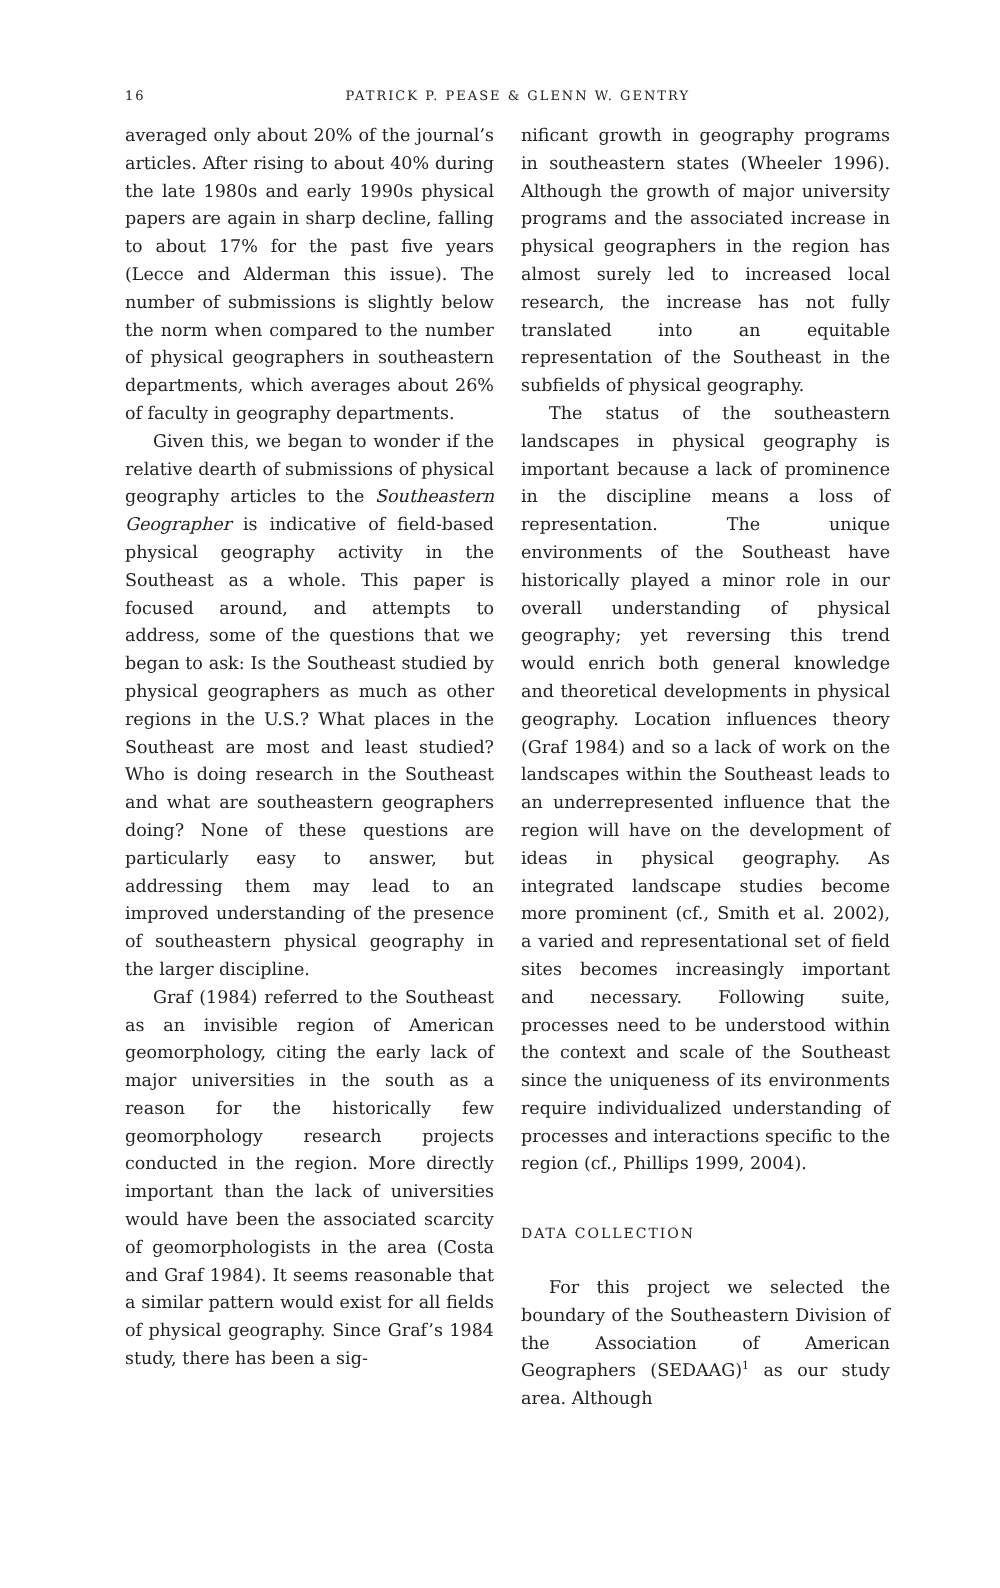16
PATRICK P. PEASE & GLENN W. GENTRY
averaged only about 20% of the journal’s articles. After rising to about 40% during the late 1980s and early 1990s physical papers are again in sharp decline, falling to about 17% for the past five years (Lecce and Alderman this issue). The number of submissions is slightly below the norm when compared to the number of physical geographers in southeastern departments, which averages about 26% of faculty in geography departments.
Given this, we began to wonder if the relative dearth of submissions of physical geography articles to the Southeastern Geographer is indicative of field-based physical geography activity in the Southeast as a whole. This paper is focused around, and attempts to address, some of the questions that we began to ask: Is the Southeast studied by physical geographers as much as other regions in the U.S.? What places in the Southeast are most and least studied? Who is doing research in the Southeast and what are southeastern geographers doing? None of these questions are particularly easy to answer, but addressing them may lead to an improved understanding of the presence of southeastern physical geography in the larger discipline.
Graf (1984) referred to the Southeast as an invisible region of American geomorphology, citing the early lack of major universities in the south as a reason for the historically few geomorphology research projects conducted in the region. More directly important than the lack of universities would have been the associated scarcity of geomorphologists in the area (Costa and Graf 1984). It seems reasonable that a similar pattern would exist for all fields of physical geography. Since Graf’s 1984 study, there has been a sig-
nificant growth in geography programs in southeastern states (Wheeler 1996). Although the growth of major university programs and the associated increase in physical geographers in the region has almost surely led to increased local research, the increase has not fully translated into an equitable representation of the Southeast in the subfields of physical geography.
The status of the southeastern landscapes in physical geography is important because a lack of prominence in the discipline means a loss of representation. The unique environments of the Southeast have historically played a minor role in our overall understanding of physical geography; yet reversing this trend would enrich both general knowledge and theoretical developments in physical geography. Location influences theory (Graf 1984) and so a lack of work on the landscapes within the Southeast leads to an underrepresented influence that the region will have on the development of ideas in physical geography. As integrated landscape studies become more prominent (cf., Smith et al. 2002), a varied and representational set of field sites becomes increasingly important and necessary. Following suite, processes need to be understood within the context and scale of the Southeast since the uniqueness of its environments require individualized understanding of processes and interactions specific to the region (cf., Phillips 1999, 2004).
DATA COLLECTION
For this project we selected the boundary of the Southeastern Division of the Association of American Geographers (SEDAAG)<sup>1</sup> as our study area. Although